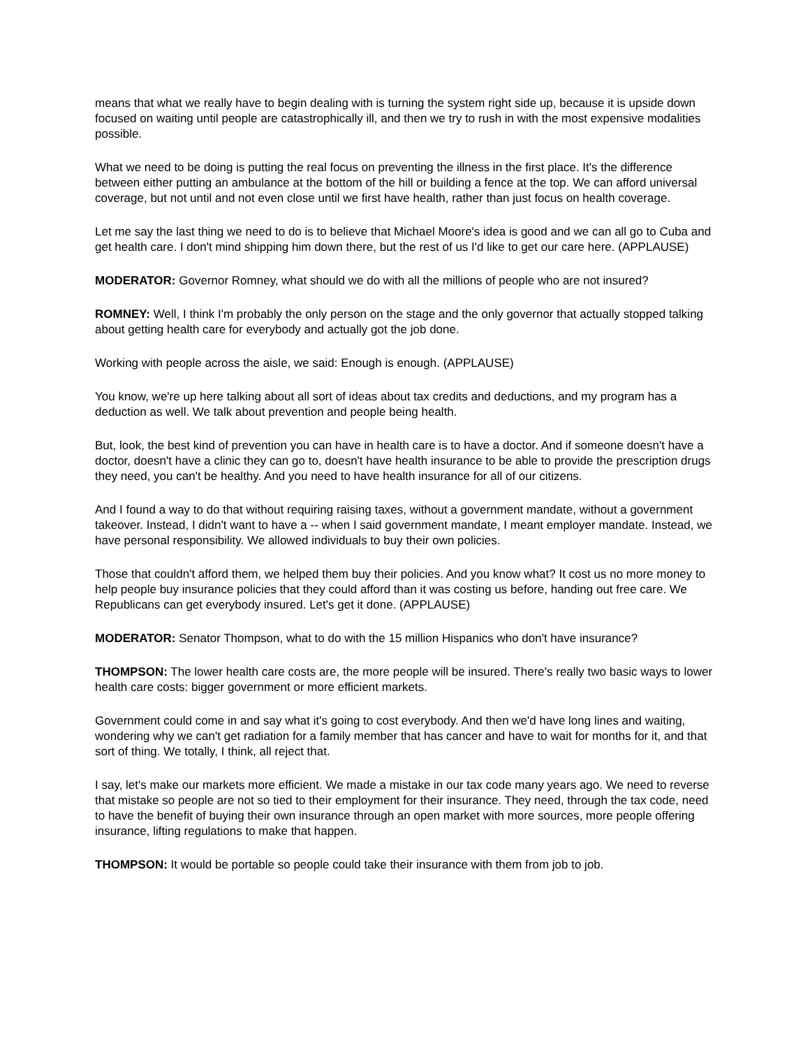means that what we really have to begin dealing with is turning the system right side up, because it is upside down focused on waiting until people are catastrophically ill, and then we try to rush in with the most expensive modalities possible.
What we need to be doing is putting the real focus on preventing the illness in the first place. It's the difference between either putting an ambulance at the bottom of the hill or building a fence at the top. We can afford universal coverage, but not until and not even close until we first have health, rather than just focus on health coverage.
Let me say the last thing we need to do is to believe that Michael Moore's idea is good and we can all go to Cuba and get health care. I don't mind shipping him down there, but the rest of us I'd like to get our care here. (APPLAUSE)
MODERATOR: Governor Romney, what should we do with all the millions of people who are not insured?
ROMNEY: Well, I think I'm probably the only person on the stage and the only governor that actually stopped talking about getting health care for everybody and actually got the job done.
Working with people across the aisle, we said: Enough is enough. (APPLAUSE)
You know, we're up here talking about all sort of ideas about tax credits and deductions, and my program has a deduction as well. We talk about prevention and people being health.
But, look, the best kind of prevention you can have in health care is to have a doctor. And if someone doesn't have a doctor, doesn't have a clinic they can go to, doesn't have health insurance to be able to provide the prescription drugs they need, you can't be healthy. And you need to have health insurance for all of our citizens.
And I found a way to do that without requiring raising taxes, without a government mandate, without a government takeover. Instead, I didn't want to have a -- when I said government mandate, I meant employer mandate. Instead, we have personal responsibility. We allowed individuals to buy their own policies.
Those that couldn't afford them, we helped them buy their policies. And you know what? It cost us no more money to help people buy insurance policies that they could afford than it was costing us before, handing out free care. We Republicans can get everybody insured. Let's get it done. (APPLAUSE)
MODERATOR: Senator Thompson, what to do with the 15 million Hispanics who don't have insurance?
THOMPSON: The lower health care costs are, the more people will be insured. There's really two basic ways to lower health care costs: bigger government or more efficient markets.
Government could come in and say what it's going to cost everybody. And then we'd have long lines and waiting, wondering why we can't get radiation for a family member that has cancer and have to wait for months for it, and that sort of thing. We totally, I think, all reject that.
I say, let's make our markets more efficient. We made a mistake in our tax code many years ago. We need to reverse that mistake so people are not so tied to their employment for their insurance. They need, through the tax code, need to have the benefit of buying their own insurance through an open market with more sources, more people offering insurance, lifting regulations to make that happen.
THOMPSON: It would be portable so people could take their insurance with them from job to job.